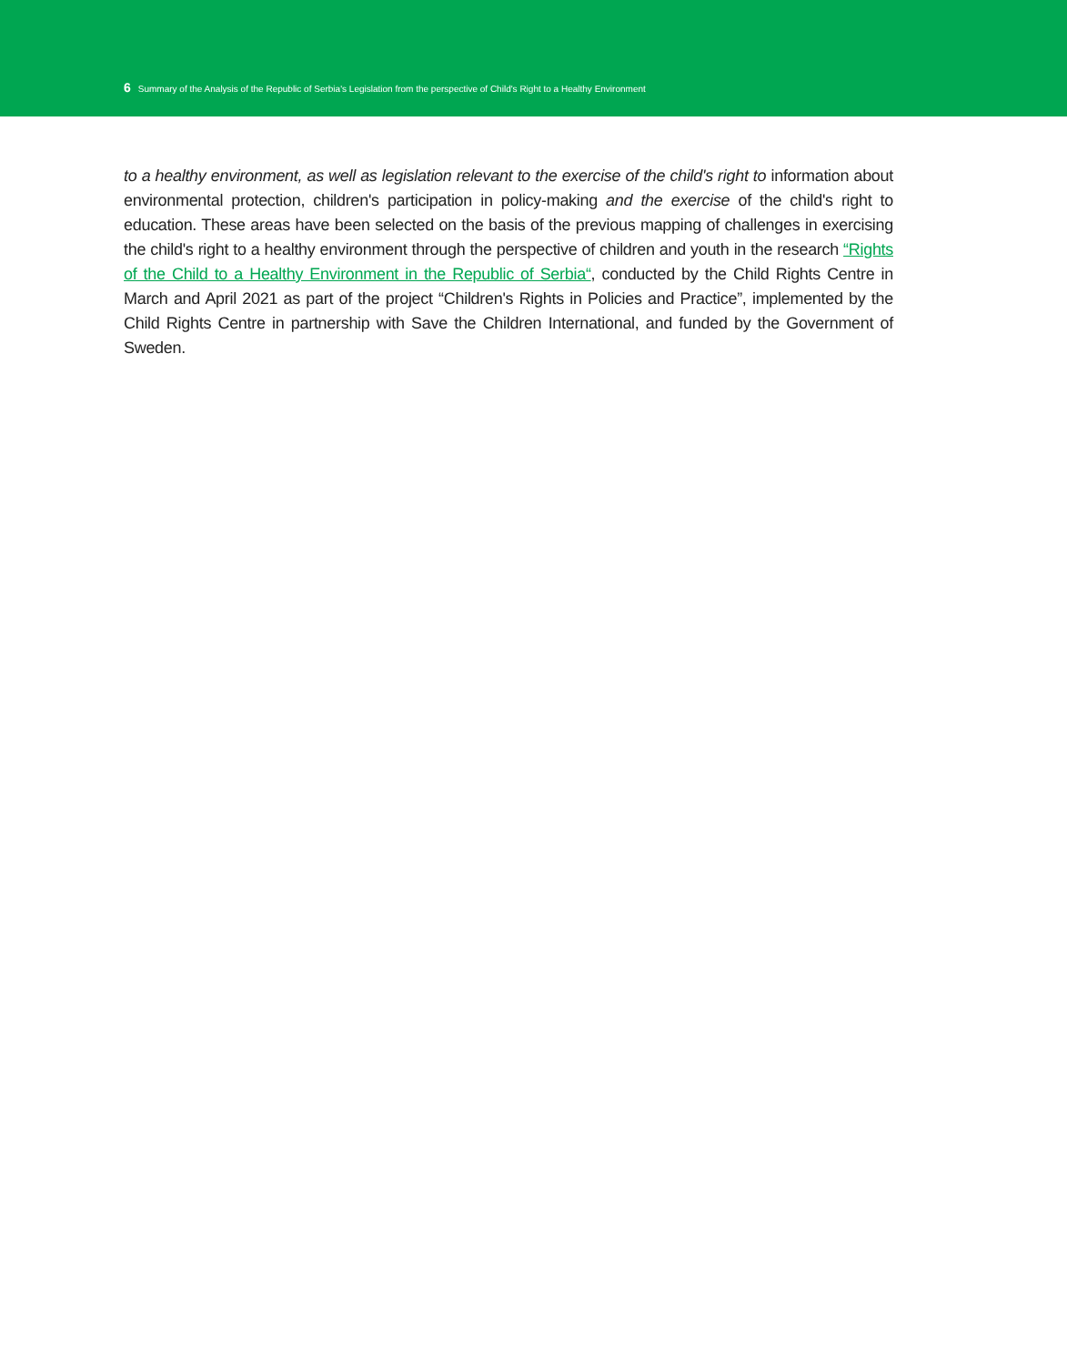6 Summary of the Analysis of the Republic of Serbia's Legislation from the perspective of Child's Right to a Healthy Environment
to a healthy environment, as well as legislation relevant to the exercise of the child's right to information about environmental protection, children's participation in policy-making and the exercise of the child's right to education. These areas have been selected on the basis of the previous mapping of challenges in exercising the child's right to a healthy environment through the perspective of children and youth in the research “Rights of the Child to a Healthy Environment in the Republic of Serbia“, conducted by the Child Rights Centre in March and April 2021 as part of the project “Children's Rights in Policies and Practice”, implemented by the Child Rights Centre in partnership with Save the Children International, and funded by the Government of Sweden.